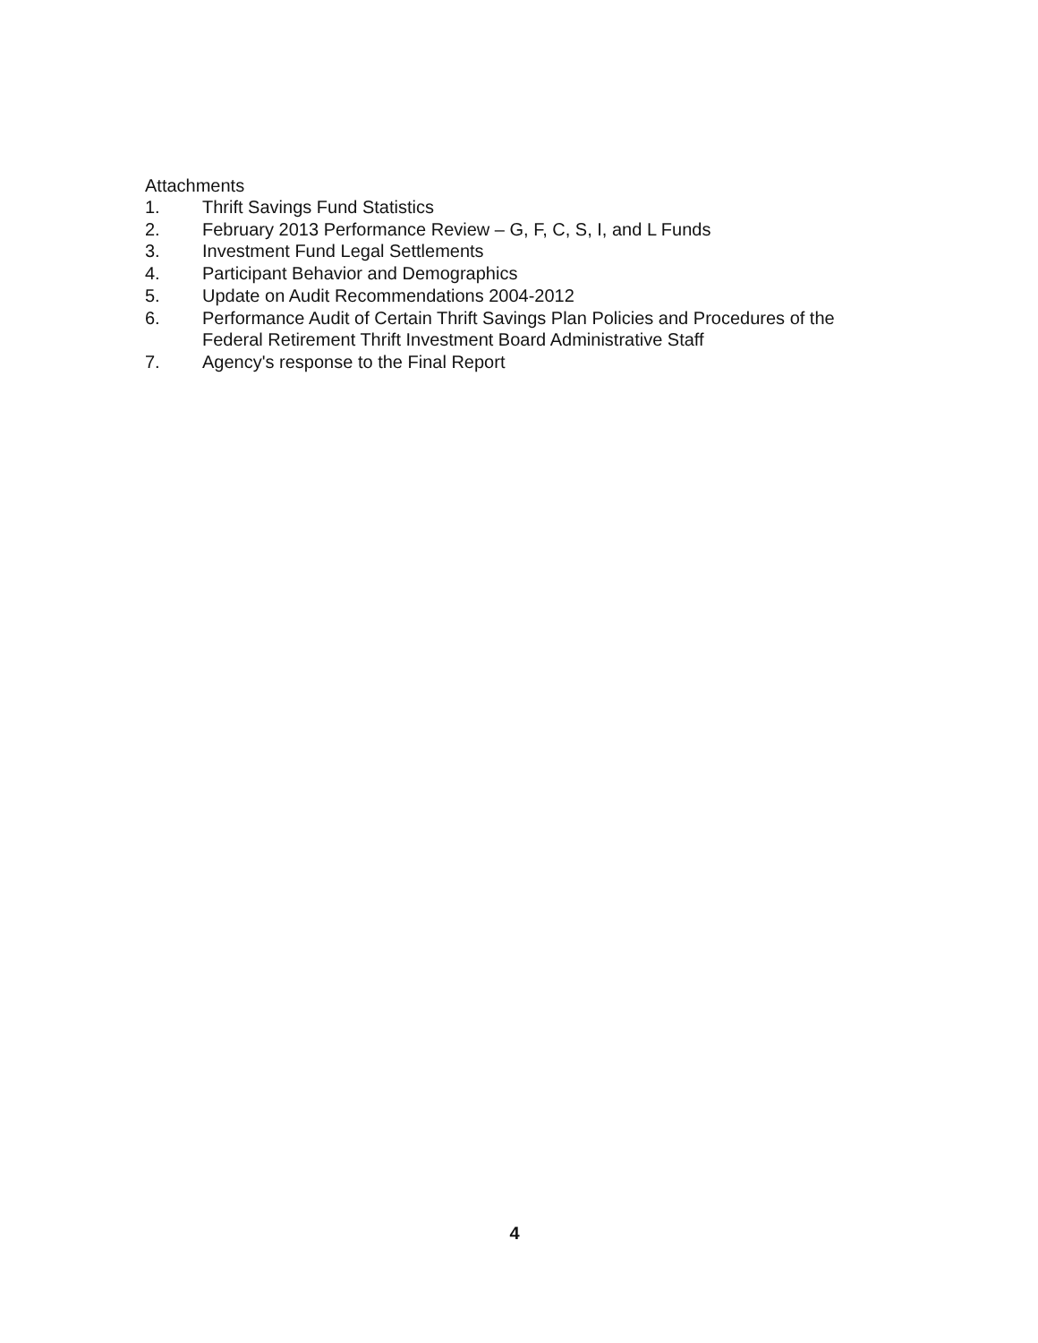Attachments
1. Thrift Savings Fund Statistics
2. February 2013 Performance Review – G, F, C, S, I, and L Funds
3. Investment Fund Legal Settlements
4. Participant Behavior and Demographics
5. Update on Audit Recommendations 2004-2012
6. Performance Audit of Certain Thrift Savings Plan Policies and Procedures of the Federal Retirement Thrift Investment Board Administrative Staff
7. Agency's response to the Final Report
4